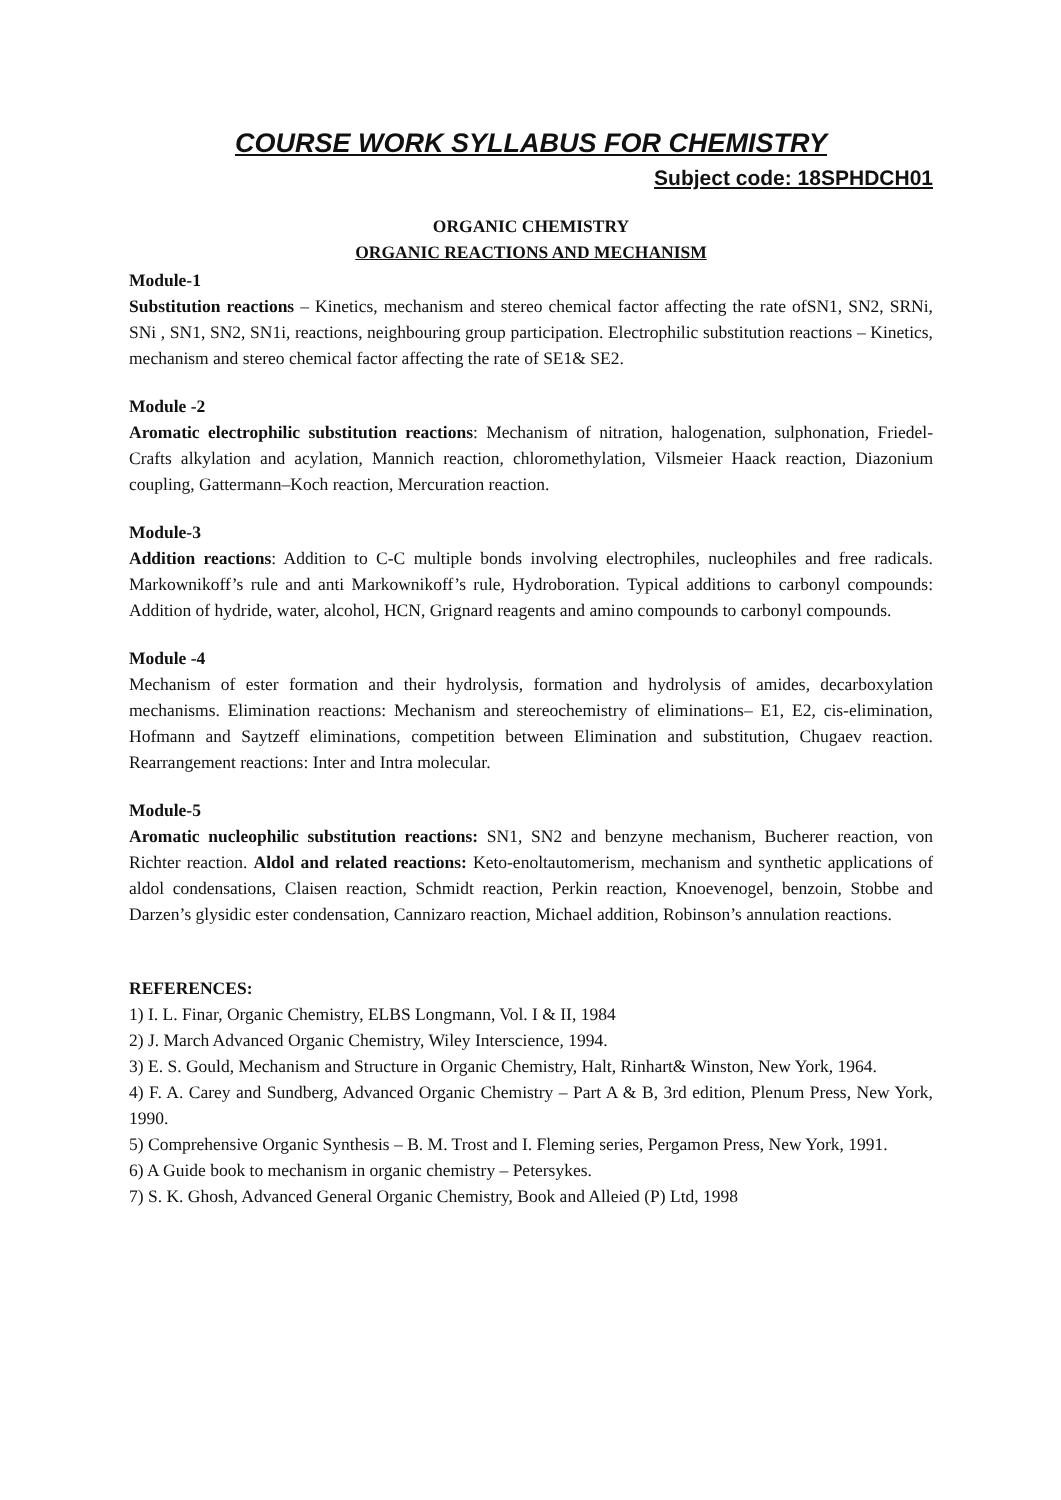COURSE WORK SYLLABUS FOR CHEMISTRY
Subject code: 18SPHDCH01
ORGANIC CHEMISTRY
ORGANIC REACTIONS AND MECHANISM
Module-1
Substitution reactions – Kinetics, mechanism and stereo chemical factor affecting the rate ofSN1, SN2, SRNi, SNi , SN1, SN2, SN1i, reactions, neighbouring group participation. Electrophilic substitution reactions – Kinetics, mechanism and stereo chemical factor affecting the rate of SE1& SE2.
Module -2
Aromatic electrophilic substitution reactions: Mechanism of nitration, halogenation, sulphonation, Friedel-Crafts alkylation and acylation, Mannich reaction, chloromethylation, Vilsmeier Haack reaction, Diazonium coupling, Gattermann–Koch reaction, Mercuration reaction.
Module-3
Addition reactions: Addition to C-C multiple bonds involving electrophiles, nucleophiles and free radicals. Markownikoff’s rule and anti Markownikoff’s rule, Hydroboration. Typical additions to carbonyl compounds: Addition of hydride, water, alcohol, HCN, Grignard reagents and amino compounds to carbonyl compounds.
Module -4
Mechanism of ester formation and their hydrolysis, formation and hydrolysis of amides, decarboxylation mechanisms. Elimination reactions: Mechanism and stereochemistry of eliminations– E1, E2, cis-elimination, Hofmann and Saytzeff eliminations, competition between Elimination and substitution, Chugaev reaction. Rearrangement reactions: Inter and Intra molecular.
Module-5
Aromatic nucleophilic substitution reactions: SN1, SN2 and benzyne mechanism, Bucherer reaction, von Richter reaction. Aldol and related reactions: Keto-enoltautomerism, mechanism and synthetic applications of aldol condensations, Claisen reaction, Schmidt reaction, Perkin reaction, Knoevenogel, benzoin, Stobbe and Darzen’s glysidic ester condensation, Cannizaro reaction, Michael addition, Robinson’s annulation reactions.
REFERENCES:
1) I. L. Finar, Organic Chemistry, ELBS Longmann, Vol. I & II, 1984
2) J. March Advanced Organic Chemistry, Wiley Interscience, 1994.
3) E. S. Gould, Mechanism and Structure in Organic Chemistry, Halt, Rinhart& Winston, New York, 1964.
4) F. A. Carey and Sundberg, Advanced Organic Chemistry – Part A & B, 3rd edition, Plenum Press, New York, 1990.
5) Comprehensive Organic Synthesis – B. M. Trost and I. Fleming series, Pergamon Press, New York, 1991.
6) A Guide book to mechanism in organic chemistry – Petersykes.
7) S. K. Ghosh, Advanced General Organic Chemistry, Book and Alleied (P) Ltd, 1998